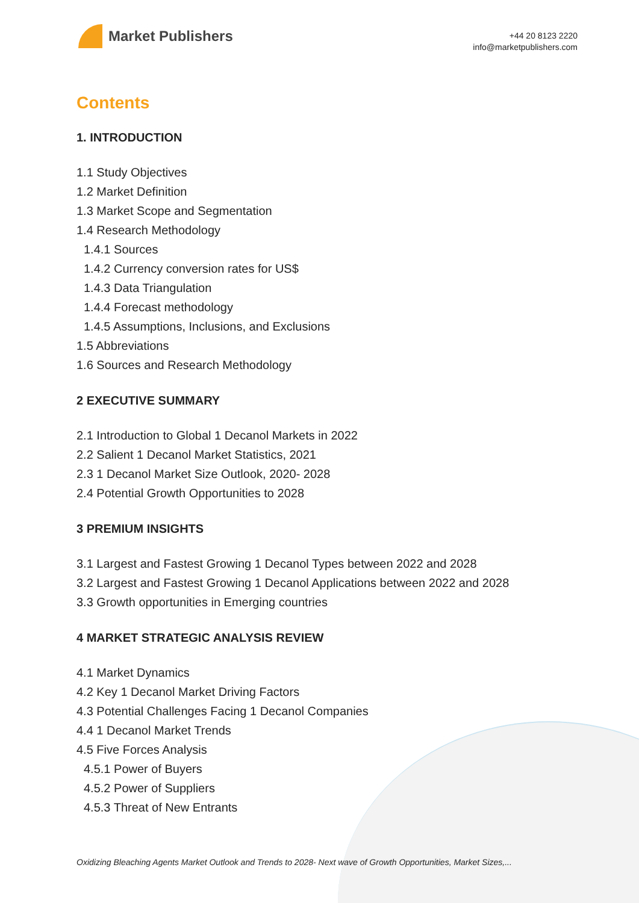Market Publishers
+44 20 8123 2220
info@marketpublishers.com
Contents
1. INTRODUCTION
1.1 Study Objectives
1.2 Market Definition
1.3 Market Scope and Segmentation
1.4 Research Methodology
1.4.1 Sources
1.4.2 Currency conversion rates for US$
1.4.3 Data Triangulation
1.4.4 Forecast methodology
1.4.5 Assumptions, Inclusions, and Exclusions
1.5 Abbreviations
1.6 Sources and Research Methodology
2 EXECUTIVE SUMMARY
2.1 Introduction to Global 1 Decanol Markets in 2022
2.2 Salient 1 Decanol Market Statistics, 2021
2.3 1 Decanol Market Size Outlook, 2020- 2028
2.4 Potential Growth Opportunities to 2028
3 PREMIUM INSIGHTS
3.1 Largest and Fastest Growing 1 Decanol Types between 2022 and 2028
3.2 Largest and Fastest Growing 1 Decanol Applications between 2022 and 2028
3.3 Growth opportunities in Emerging countries
4 MARKET STRATEGIC ANALYSIS REVIEW
4.1 Market Dynamics
4.2 Key 1 Decanol Market Driving Factors
4.3 Potential Challenges Facing 1 Decanol Companies
4.4 1 Decanol Market Trends
4.5 Five Forces Analysis
4.5.1 Power of Buyers
4.5.2 Power of Suppliers
4.5.3 Threat of New Entrants
Oxidizing Bleaching Agents Market Outlook and Trends to 2028- Next wave of Growth Opportunities, Market Sizes,...